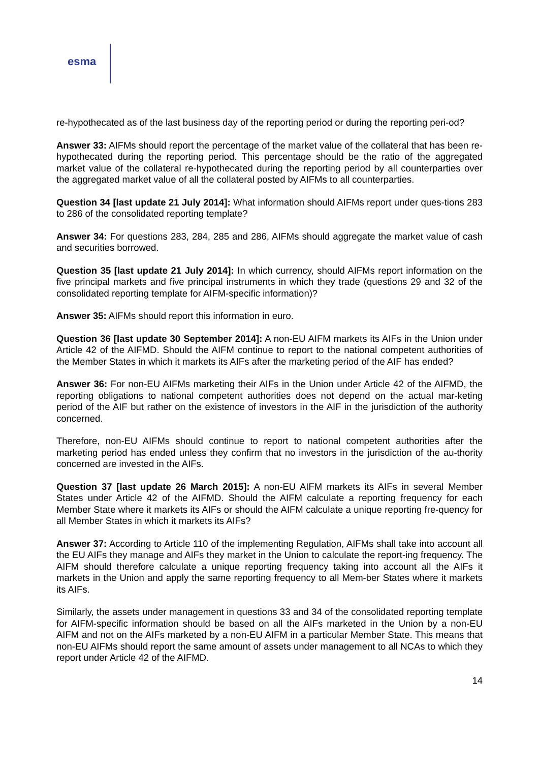esma
re-hypothecated as of the last business day of the reporting period or during the reporting peri-od?
Answer 33: AIFMs should report the percentage of the market value of the collateral that has been re-hypothecated during the reporting period. This percentage should be the ratio of the aggregated market value of the collateral re-hypothecated during the reporting period by all counterparties over the aggregated market value of all the collateral posted by AIFMs to all counterparties.
Question 34 [last update 21 July 2014]: What information should AIFMs report under ques-tions 283 to 286 of the consolidated reporting template?
Answer 34: For questions 283, 284, 285 and 286, AIFMs should aggregate the market value of cash and securities borrowed.
Question 35 [last update 21 July 2014]: In which currency, should AIFMs report information on the five principal markets and five principal instruments in which they trade (questions 29 and 32 of the consolidated reporting template for AIFM-specific information)?
Answer 35: AIFMs should report this information in euro.
Question 36 [last update 30 September 2014]: A non-EU AIFM markets its AIFs in the Union under Article 42 of the AIFMD. Should the AIFM continue to report to the national competent authorities of the Member States in which it markets its AIFs after the marketing period of the AIF has ended?
Answer 36: For non-EU AIFMs marketing their AIFs in the Union under Article 42 of the AIFMD, the reporting obligations to national competent authorities does not depend on the actual mar-keting period of the AIF but rather on the existence of investors in the AIF in the jurisdiction of the authority concerned.
Therefore, non-EU AIFMs should continue to report to national competent authorities after the marketing period has ended unless they confirm that no investors in the jurisdiction of the au-thority concerned are invested in the AIFs.
Question 37 [last update 26 March 2015]: A non-EU AIFM markets its AIFs in several Member States under Article 42 of the AIFMD. Should the AIFM calculate a reporting frequency for each Member State where it markets its AIFs or should the AIFM calculate a unique reporting fre-quency for all Member States in which it markets its AIFs?
Answer 37: According to Article 110 of the implementing Regulation, AIFMs shall take into account all the EU AIFs they manage and AIFs they market in the Union to calculate the report-ing frequency. The AIFM should therefore calculate a unique reporting frequency taking into account all the AIFs it markets in the Union and apply the same reporting frequency to all Mem-ber States where it markets its AIFs.
Similarly, the assets under management in questions 33 and 34 of the consolidated reporting template for AIFM-specific information should be based on all the AIFs marketed in the Union by a non-EU AIFM and not on the AIFs marketed by a non-EU AIFM in a particular Member State. This means that non-EU AIFMs should report the same amount of assets under management to all NCAs to which they report under Article 42 of the AIFMD.
14